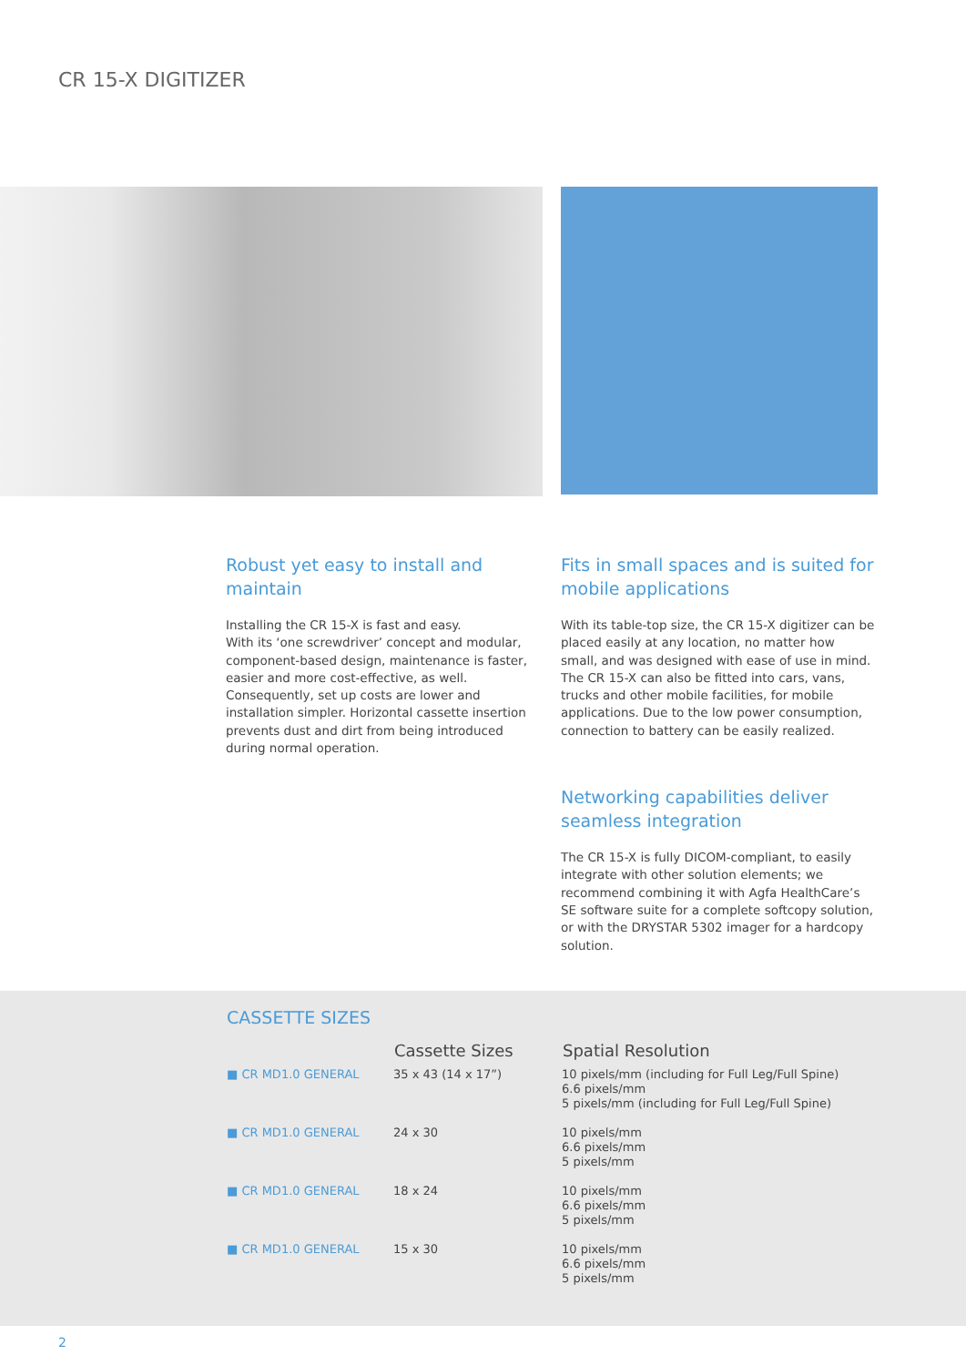CR 15-X DIGITIZER
Robust yet easy to install and maintain
Installing the CR 15-X is fast and easy.
With its ‘one screwdriver’ concept and modular, component-based design, maintenance is faster, easier and more cost-effective, as well. Consequently, set up costs are lower and installation simpler. Horizontal cassette insertion prevents dust and dirt from being introduced during normal operation.
Fits in small spaces and is suited for mobile applications
With its table-top size, the CR 15-X digitizer can be placed easily at any location, no matter how small, and was designed with ease of use in mind.
The CR 15-X can also be fitted into cars, vans, trucks and other mobile facilities, for mobile applications. Due to the low power consumption, connection to battery can be easily realized.
Networking capabilities deliver seamless integration
The CR 15-X is fully DICOM-compliant, to easily integrate with other solution elements; we recommend combining it with Agfa HealthCare’s SE software suite for a complete softcopy solution, or with the DRYSTAR 5302 imager for a hardcopy solution.
CASSETTE SIZES
| | Cassette Sizes | Spatial Resolution |
| --- | --- | --- |
| ■ CR MD1.0 GENERAL | 35 x 43 (14 x 17”) | 10 pixels/mm (including for Full Leg/Full Spine) 6.6 pixels/mm 5 pixels/mm (including for Full Leg/Full Spine) |
| ■ CR MD1.0 GENERAL | 24 x 30 | 10 pixels/mm 6.6 pixels/mm 5 pixels/mm |
| ■ CR MD1.0 GENERAL | 18 x 24 | 10 pixels/mm 6.6 pixels/mm 5 pixels/mm |
| ■ CR MD1.0 GENERAL | 15 x 30 | 10 pixels/mm 6.6 pixels/mm 5 pixels/mm |
2